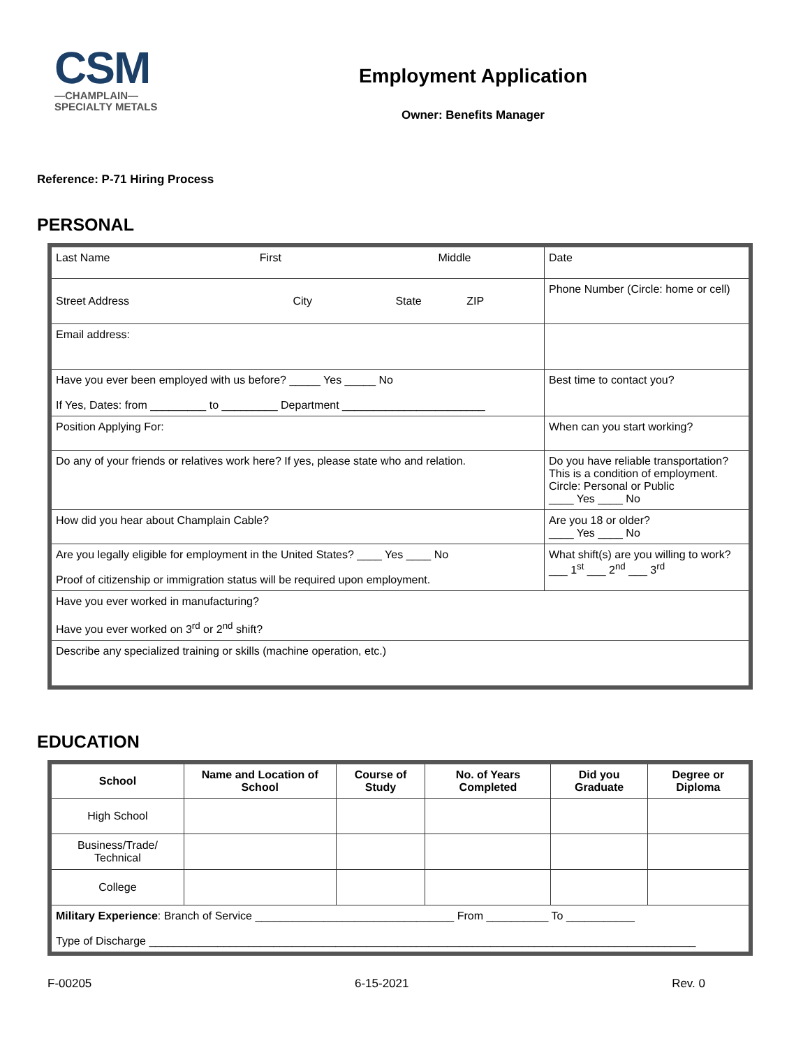CSM
—CHAMPLAIN—
SPECIALTY METALS
Employment Application
Owner: Benefits Manager
Reference: P-71 Hiring Process
PERSONAL
| Last Name First Middle | Date |
| Street Address City State ZIP | Phone Number (Circle: home or cell) |
| Email address: | |
| Have you ever been employed with us before? _____ Yes _____ No If Yes, Dates: from _________ to _________ Department _______________________ | Best time to contact you? |
| Position Applying For: | When can you start working? |
| Do any of your friends or relatives work here? If yes, please state who and relation. | Do you have reliable transportation? This is a condition of employment. Circle: Personal or Public ____ Yes ____ No |
| How did you hear about Champlain Cable? | Are you 18 or older? ____ Yes ____ No |
| Are you legally eligible for employment in the United States? ____ Yes ____ No Proof of citizenship or immigration status will be required upon employment. | What shift(s) are you willing to work? ___ 1<sup>st</sup> ___ 2<sup>nd</sup> ___ 3<sup>rd</sup> |
| Have you ever worked in manufacturing? Have you ever worked on 3<sup>rd</sup> or 2<sup>nd</sup> shift? | |
| Describe any specialized training or skills (machine operation, etc.) | |
EDUCATION
| School | Name and Location of School | Course of Study | No. of Years Completed | Did you Graduate | Degree or Diploma |
| --- | --- | --- | --- | --- | --- |
| High School | | | | | |
| Business/Trade/ Technical | | | | | |
| College | | | | | |
| Military Experience : Branch of Service ________________________________ From __________ To ___________ Type of Discharge ________________________________________________________________________________________ | | | | | |
F-00205 6-15-2021 Rev. 0